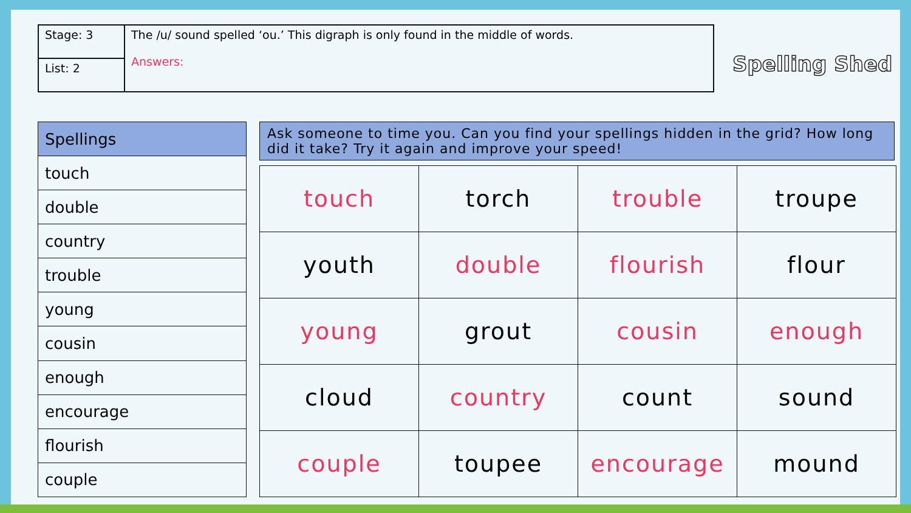| Stage: 3 | The /u/ sound spelled ‘ou.’ This digraph is only found in the middle of words. Answers: |
| List: 2 | |
Spelling Shed
| Spellings |
| --- |
| touch |
| double |
| country |
| trouble |
| young |
| cousin |
| enough |
| encourage |
| flourish |
| couple |
Ask someone to time you. Can you find your spellings hidden in the grid? How long did it take? Try it again and improve your speed!
| touch | torch | trouble | troupe |
| youth | double | flourish | flour |
| young | grout | cousin | enough |
| cloud | country | count | sound |
| couple | toupee | encourage | mound |